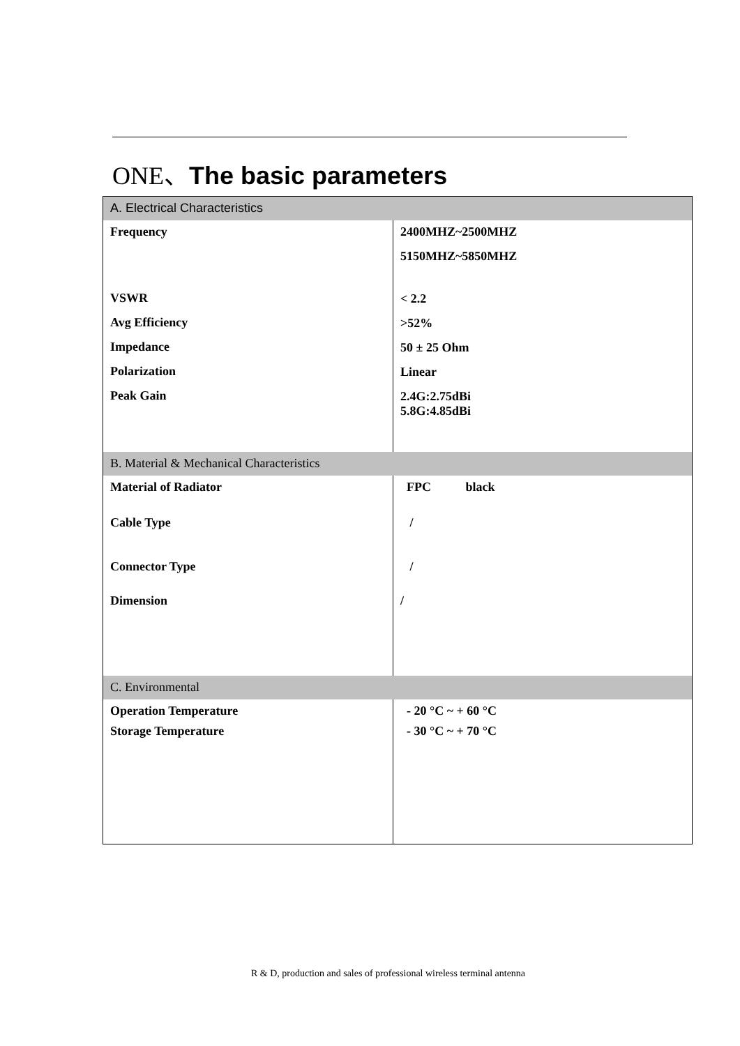ONE、The basic parameters
| A. Electrical Characteristics | |
| --- | --- |
| Frequency VSWR Avg Efficiency Impedance Polarization Peak Gain | 2400MHZ~2500MHZ 5150MHZ~5850MHZ < 2.2 >52% 50 ± 25 Ohm Linear 2.4G:2.75dBi 5.8G:4.85dBi |
| B. Material & Mechanical Characteristics | |
| Material of Radiator Cable Type Connector Type Dimension | FPC black / / / |
| C. Environmental | |
| Operation Temperature Storage Temperature | - 20 °C ~ + 60 °C - 30 °C ~ + 70 °C |
R & D, production and sales of professional wireless terminal antenna